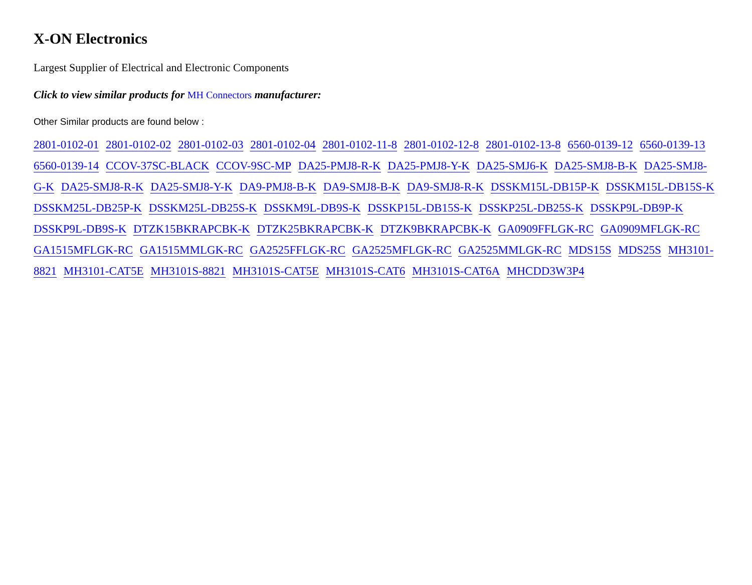X-ON Electronics
Largest Supplier of Electrical and Electronic Components
Click to view similar products for MH Connectors manufacturer:
Other Similar products are found below :
2801-0102-01 2801-0102-02 2801-0102-03 2801-0102-04 2801-0102-11-8 2801-0102-12-8 2801-0102-13-8 6560-0139-12 6560-0139-13 6560-0139-14 CCOV-37SC-BLACK CCOV-9SC-MP DA25-PMJ8-R-K DA25-PMJ8-Y-K DA25-SMJ6-K DA25-SMJ8-B-K DA25-SMJ8-G-K DA25-SMJ8-R-K DA25-SMJ8-Y-K DA9-PMJ8-B-K DA9-SMJ8-B-K DA9-SMJ8-R-K DSSKM15L-DB15P-K DSSKM15L-DB15S-K DSSKM25L-DB25P-K DSSKM25L-DB25S-K DSSKM9L-DB9S-K DSSKP15L-DB15S-K DSSKP25L-DB25S-K DSSKP9L-DB9P-K DSSKP9L-DB9S-K DTZK15BKRAPCBK-K DTZK25BKRAPCBK-K DTZK9BKRAPCBK-K GA0909FFLGK-RC GA0909MFLGK-RC GA1515MFLGK-RC GA1515MMLGK-RC GA2525FFLGK-RC GA2525MFLGK-RC GA2525MMLGK-RC MDS15S MDS25S MH3101-8821 MH3101-CAT5E MH3101S-8821 MH3101S-CAT5E MH3101S-CAT6 MH3101S-CAT6A MHCDD3W3P4